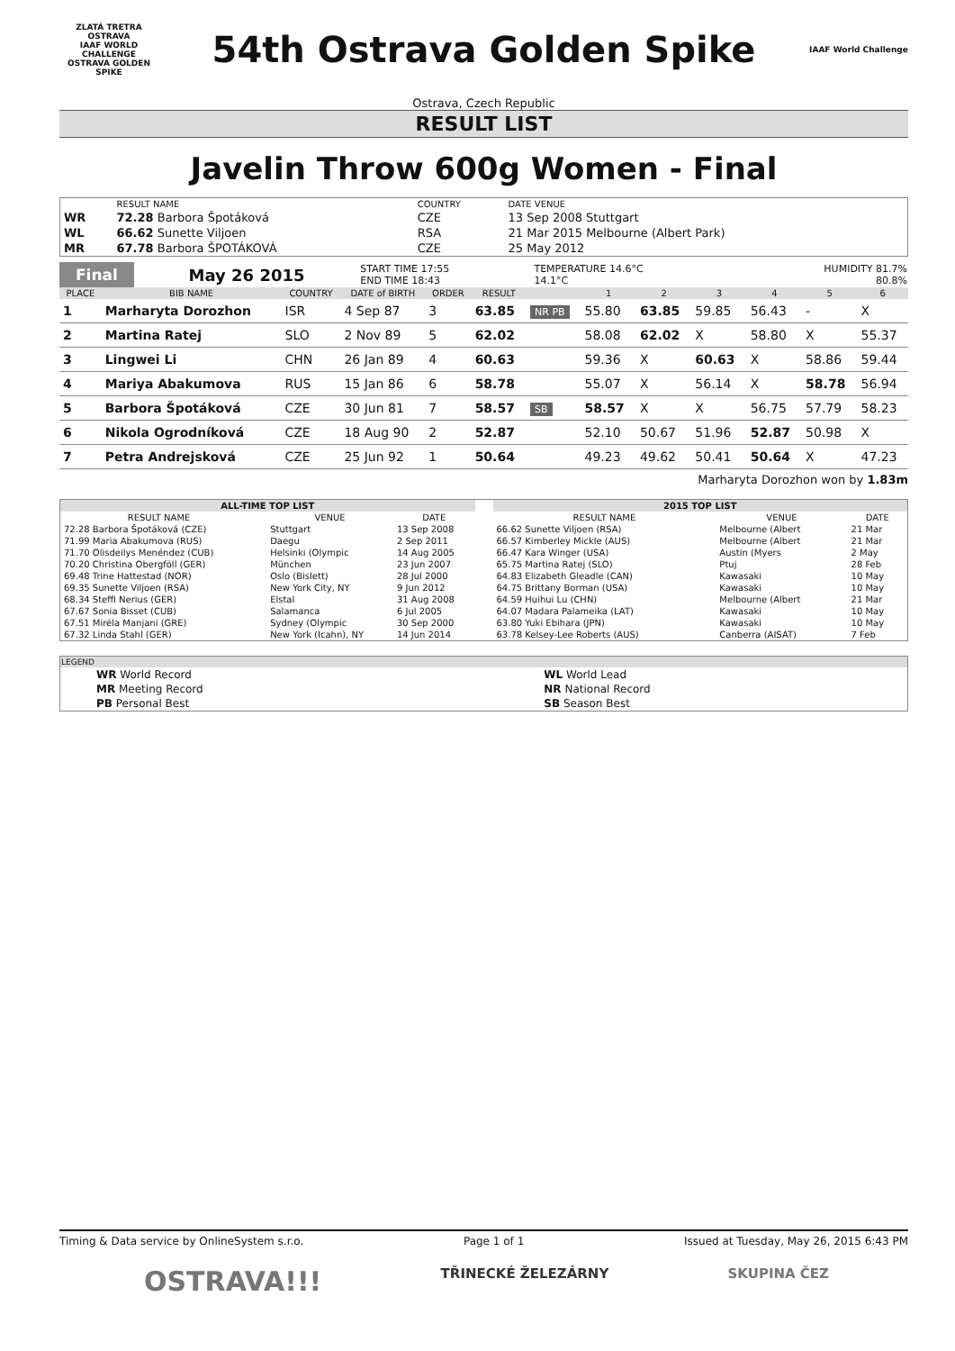ZLATÁ TRETRA OSTRAVA
IAAF WORLD CHALLENGE
OSTRAVA GOLDEN SPIKE
54th Ostrava Golden Spike
IAAF World Challenge
Ostrava, Czech Republic
RESULT LIST
Javelin Throw 600g Women - Final
| | RESULT NAME | COUNTRY | DATE VENUE |
| WR | 72.28 Barbora Špotáková | CZE | 13 Sep 2008 Stuttgart |
| WL | 66.62 Sunette Viljoen | RSA | 21 Mar 2015 Melbourne (Albert Park) |
| MR | 67.78 Barbora ŠPOTÁKOVÁ | CZE | 25 May 2012 |
| Final | May 26 2015 | START TIME 17:55 END TIME 18:43 | TEMPERATURE 14.6°C 14.1°C | HUMIDITY 81.7% 80.8% |
| PLACE | BIB NAME | COUNTRY | DATE of BIRTH | ORDER | RESULT | | 1 | 2 | 3 | 4 | 5 | 6 |
| --- | --- | --- | --- | --- | --- | --- | --- | --- | --- | --- | --- | --- |
| 1 | Marharyta Dorozhon | ISR | 4 Sep 87 | 3 | 63.85 | NR PB | 55.80 | 63.85 | 59.85 | 56.43 | - | X |
| 2 | Martina Ratej | SLO | 2 Nov 89 | 5 | 62.02 | | 58.08 | 62.02 | X | 58.80 | X | 55.37 |
| 3 | Lingwei Li | CHN | 26 Jan 89 | 4 | 60.63 | | 59.36 | X | 60.63 | X | 58.86 | 59.44 |
| 4 | Mariya Abakumova | RUS | 15 Jan 86 | 6 | 58.78 | | 55.07 | X | 56.14 | X | 58.78 | 56.94 |
| 5 | Barbora Špotáková | CZE | 30 Jun 81 | 7 | 58.57 | SB | 58.57 | X | X | 56.75 | 57.79 | 58.23 |
| 6 | Nikola Ogrodníková | CZE | 18 Aug 90 | 2 | 52.87 | | 52.10 | 50.67 | 51.96 | 52.87 | 50.98 | X |
| 7 | Petra Andrejsková | CZE | 25 Jun 92 | 1 | 50.64 | | 49.23 | 49.62 | 50.41 | 50.64 | X | 47.23 |
Marharyta Dorozhon won by 1.83m
| ALL-TIME TOP LIST | | | |
| --- | --- | --- | --- |
| RESULT NAME | | VENUE | DATE |
| 72.28 Barbora Špotáková (CZE) | | Stuttgart | 13 Sep 2008 |
| 71.99 Maria Abakumova (RUS) | | Daegu | 2 Sep 2011 |
| 71.70 Olisdeilys Menéndez (CUB) | | Helsinki (Olympic | 14 Aug 2005 |
| 70.20 Christina Obergföll (GER) | | München | 23 Jun 2007 |
| 69.48 Trine Hattestad (NOR) | | Oslo (Bislett) | 28 Jul 2000 |
| 69.35 Sunette Viljoen (RSA) | | New York City, NY | 9 Jun 2012 |
| 68.34 Steffi Nerius (GER) | | Elstal | 31 Aug 2008 |
| 67.67 Sonia Bisset (CUB) | | Salamanca | 6 Jul 2005 |
| 67.51 Miréla Manjani (GRE) | | Sydney (Olympic | 30 Sep 2000 |
| 67.32 Linda Stahl (GER) | | New York (Icahn), NY | 14 Jun 2014 |
| 2015 TOP LIST | | |
| --- | --- | --- |
| RESULT NAME | VENUE | DATE |
| 66.62 Sunette Viljoen (RSA) | Melbourne (Albert | 21 Mar |
| 66.57 Kimberley Mickle (AUS) | Melbourne (Albert | 21 Mar |
| 66.47 Kara Winger (USA) | Austin (Myers | 2 May |
| 65.75 Martina Ratej (SLO) | Ptuj | 28 Feb |
| 64.83 Elizabeth Gleadle (CAN) | Kawasaki | 10 May |
| 64.75 Brittany Borman (USA) | Kawasaki | 10 May |
| 64.59 Huihui Lu (CHN) | Melbourne (Albert | 21 Mar |
| 64.07 Madara Palameika (LAT) | Kawasaki | 10 May |
| 63.80 Yuki Ebihara (JPN) | Kawasaki | 10 May |
| 63.78 Kelsey-Lee Roberts (AUS) | Canberra (AISAT) | 7 Feb |
| LEGEND | |
| WR World Record | WL World Lead |
| MR Meeting Record | NR National Record |
| PB Personal Best | SB Season Best |
Timing & Data service by OnlineSystem s.r.o. Page 1 of 1 Issued at Tuesday, May 26, 2015 6:43 PM
OSTRAVA!!! TŘINECKÉ ŽELEZÁRNY SKUPINA ČEZ